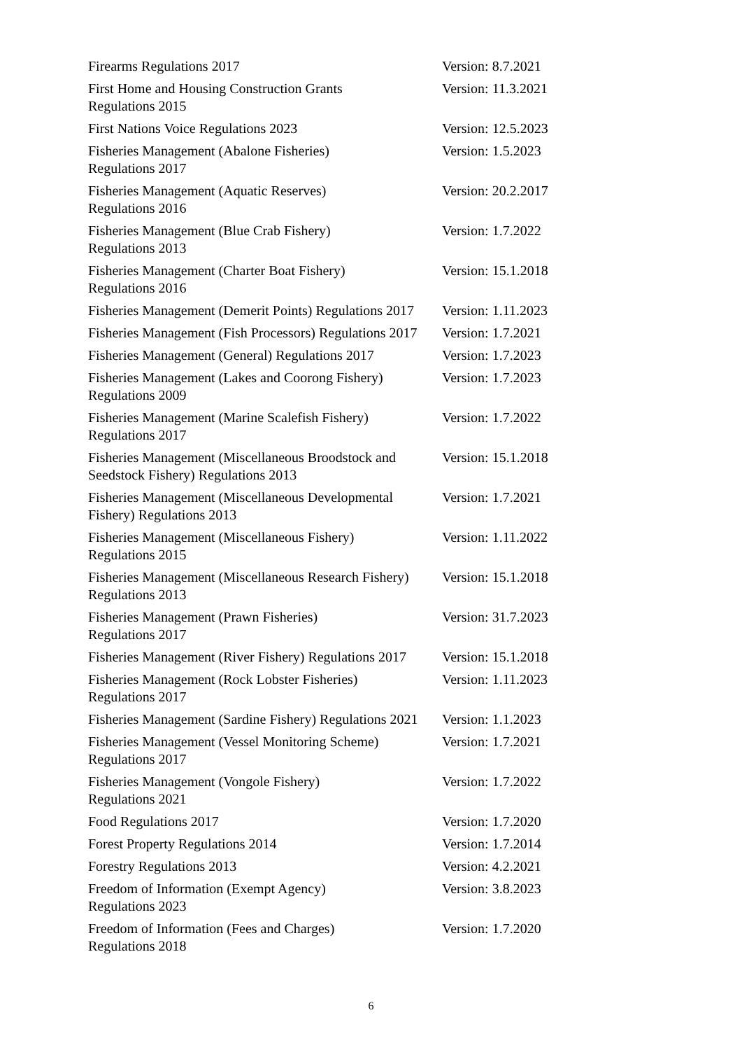| Firearms Regulations 2017 | Version: 8.7.2021 |
| First Home and Housing Construction Grants Regulations 2015 | Version: 11.3.2021 |
| First Nations Voice Regulations 2023 | Version: 12.5.2023 |
| Fisheries Management (Abalone Fisheries) Regulations 2017 | Version: 1.5.2023 |
| Fisheries Management (Aquatic Reserves) Regulations 2016 | Version: 20.2.2017 |
| Fisheries Management (Blue Crab Fishery) Regulations 2013 | Version: 1.7.2022 |
| Fisheries Management (Charter Boat Fishery) Regulations 2016 | Version: 15.1.2018 |
| Fisheries Management (Demerit Points) Regulations 2017 | Version: 1.11.2023 |
| Fisheries Management (Fish Processors) Regulations 2017 | Version: 1.7.2021 |
| Fisheries Management (General) Regulations 2017 | Version: 1.7.2023 |
| Fisheries Management (Lakes and Coorong Fishery) Regulations 2009 | Version: 1.7.2023 |
| Fisheries Management (Marine Scalefish Fishery) Regulations 2017 | Version: 1.7.2022 |
| Fisheries Management (Miscellaneous Broodstock and Seedstock Fishery) Regulations 2013 | Version: 15.1.2018 |
| Fisheries Management (Miscellaneous Developmental Fishery) Regulations 2013 | Version: 1.7.2021 |
| Fisheries Management (Miscellaneous Fishery) Regulations 2015 | Version: 1.11.2022 |
| Fisheries Management (Miscellaneous Research Fishery) Regulations 2013 | Version: 15.1.2018 |
| Fisheries Management (Prawn Fisheries) Regulations 2017 | Version: 31.7.2023 |
| Fisheries Management (River Fishery) Regulations 2017 | Version: 15.1.2018 |
| Fisheries Management (Rock Lobster Fisheries) Regulations 2017 | Version: 1.11.2023 |
| Fisheries Management (Sardine Fishery) Regulations 2021 | Version: 1.1.2023 |
| Fisheries Management (Vessel Monitoring Scheme) Regulations 2017 | Version: 1.7.2021 |
| Fisheries Management (Vongole Fishery) Regulations 2021 | Version: 1.7.2022 |
| Food Regulations 2017 | Version: 1.7.2020 |
| Forest Property Regulations 2014 | Version: 1.7.2014 |
| Forestry Regulations 2013 | Version: 4.2.2021 |
| Freedom of Information (Exempt Agency) Regulations 2023 | Version: 3.8.2023 |
| Freedom of Information (Fees and Charges) Regulations 2018 | Version: 1.7.2020 |
6